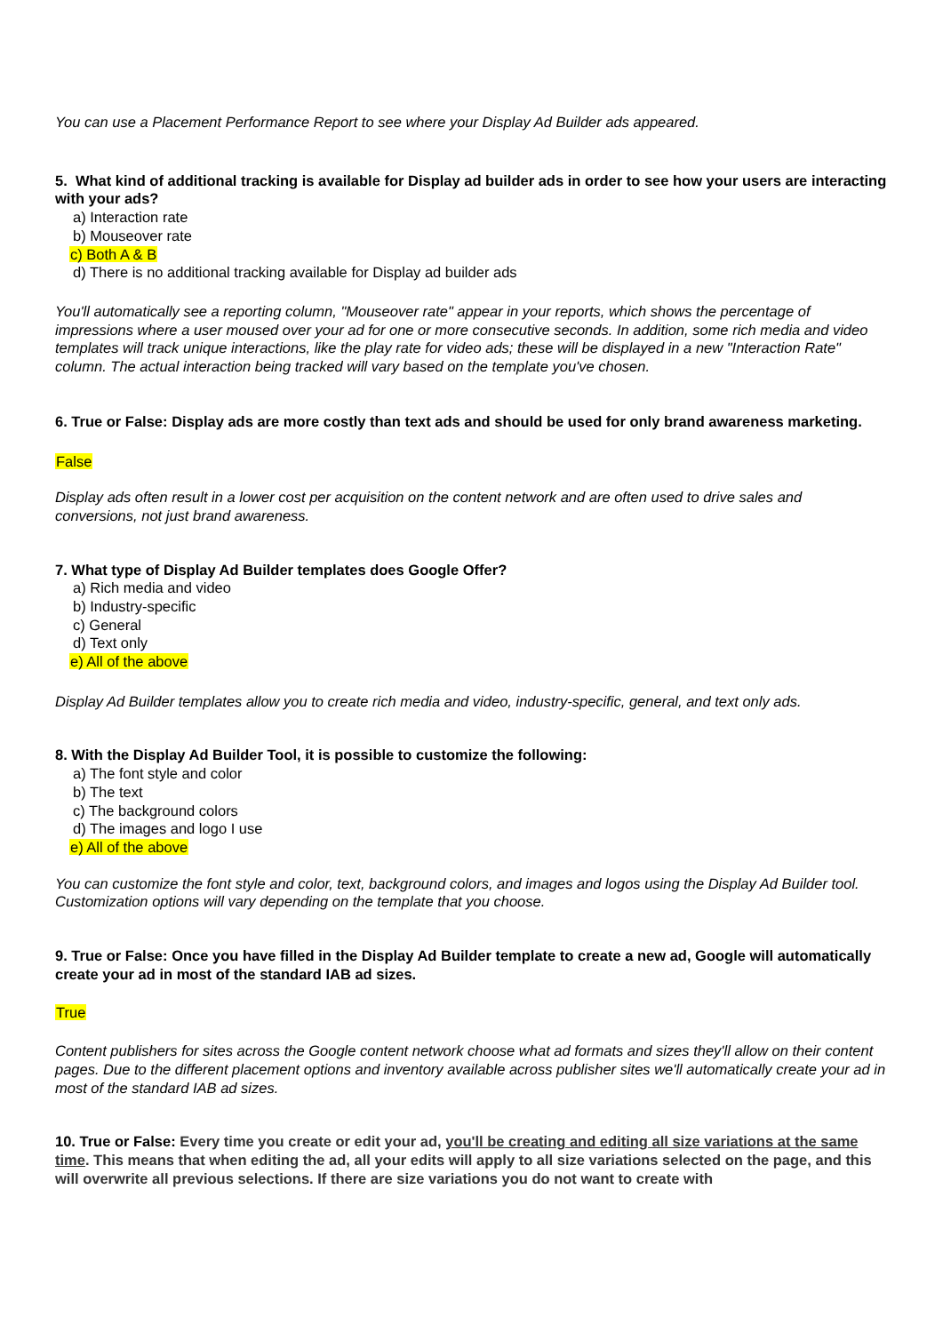You can use a Placement Performance Report to see where your Display Ad Builder ads appeared.
5. What kind of additional tracking is available for Display ad builder ads in order to see how your users are interacting with your ads?
a) Interaction rate
b) Mouseover rate
c) Both A & B
d) There is no additional tracking available for Display ad builder ads
You'll automatically see a reporting column, "Mouseover rate" appear in your reports, which shows the percentage of impressions where a user moused over your ad for one or more consecutive seconds. In addition, some rich media and video templates will track unique interactions, like the play rate for video ads; these will be displayed in a new "Interaction Rate" column. The actual interaction being tracked will vary based on the template you've chosen.
6. True or False: Display ads are more costly than text ads and should be used for only brand awareness marketing.
False
Display ads often result in a lower cost per acquisition on the content network and are often used to drive sales and conversions, not just brand awareness.
7. What type of Display Ad Builder templates does Google Offer?
a) Rich media and video
b) Industry-specific
c) General
d) Text only
e) All of the above
Display Ad Builder templates allow you to create rich media and video, industry-specific, general, and text only ads.
8. With the Display Ad Builder Tool, it is possible to customize the following:
a) The font style and color
b) The text
c) The background colors
d) The images and logo I use
e) All of the above
You can customize the font style and color, text, background colors, and images and logos using the Display Ad Builder tool. Customization options will vary depending on the template that you choose.
9. True or False: Once you have filled in the Display Ad Builder template to create a new ad, Google will automatically create your ad in most of the standard IAB ad sizes.
True
Content publishers for sites across the Google content network choose what ad formats and sizes they'll allow on their content pages. Due to the different placement options and inventory available across publisher sites we'll automatically create your ad in most of the standard IAB ad sizes.
10. True or False: Every time you create or edit your ad, you'll be creating and editing all size variations at the same time. This means that when editing the ad, all your edits will apply to all size variations selected on the page, and this will overwrite all previous selections. If there are size variations you do not want to create with